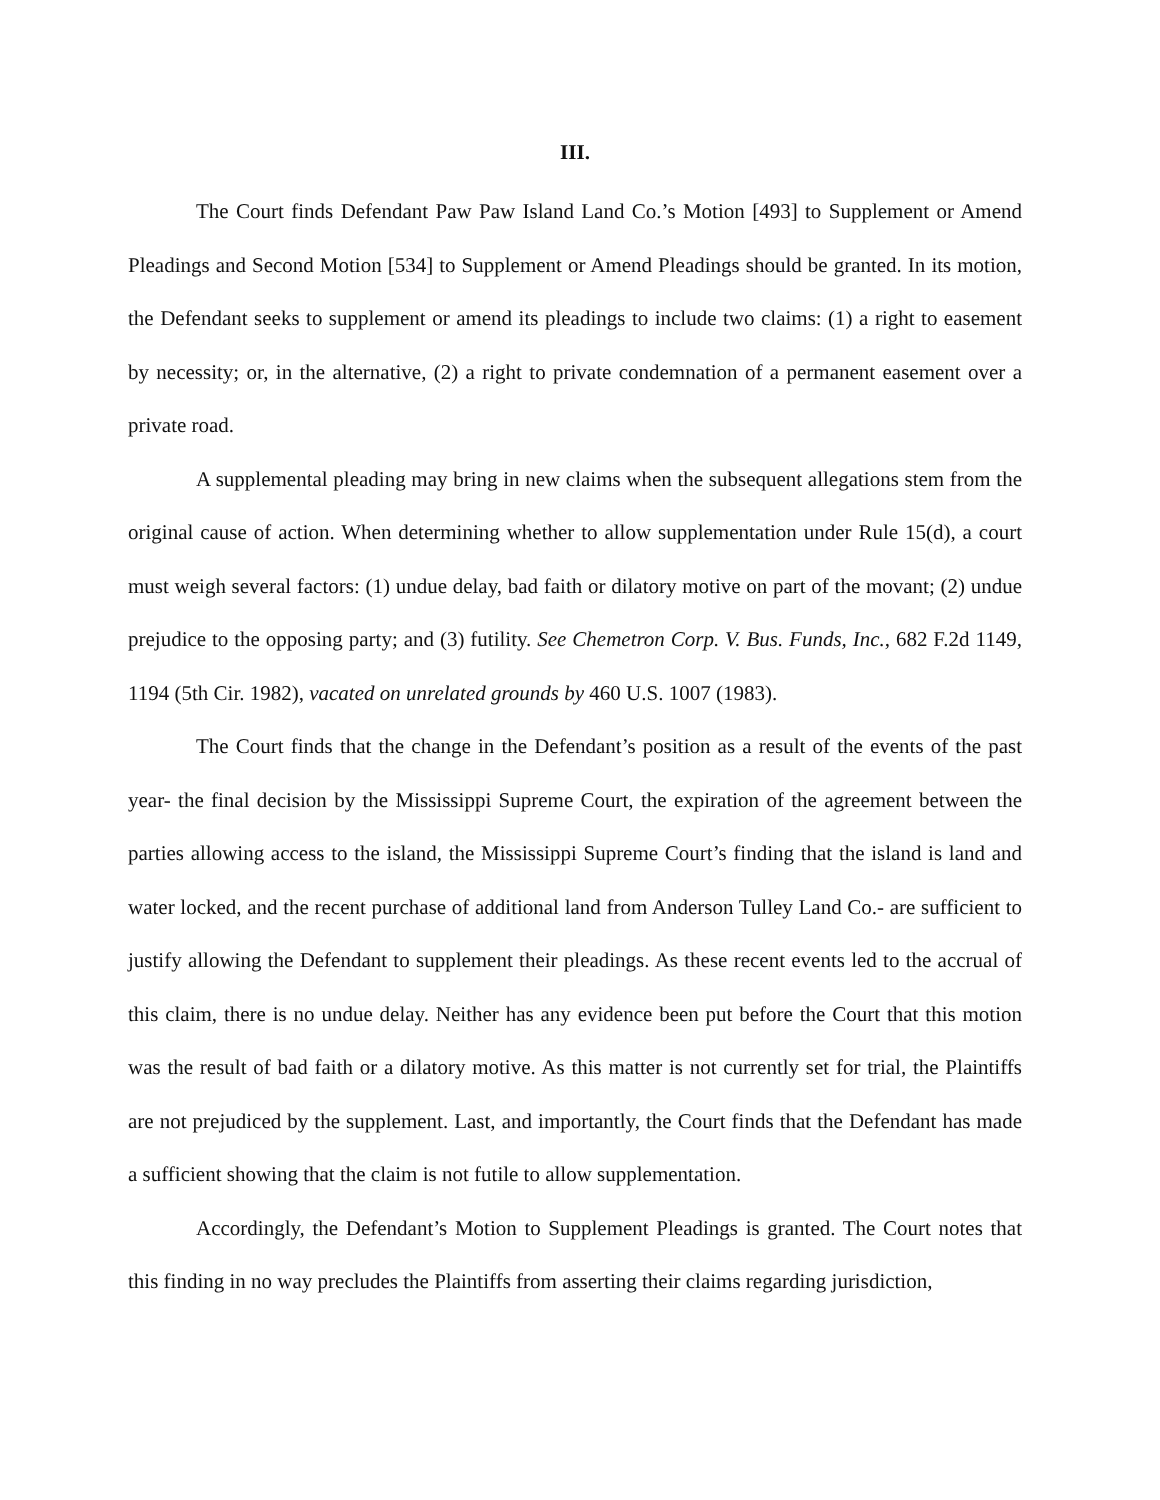III.
The Court finds Defendant Paw Paw Island Land Co.’s Motion [493] to Supplement or Amend Pleadings and Second Motion [534] to Supplement or Amend Pleadings should be granted. In its motion, the Defendant seeks to supplement or amend its pleadings to include two claims: (1) a right to easement by necessity; or, in the alternative, (2) a right to private condemnation of a permanent easement over a private road.
A supplemental pleading may bring in new claims when the subsequent allegations stem from the original cause of action. When determining whether to allow supplementation under Rule 15(d), a court must weigh several factors: (1) undue delay, bad faith or dilatory motive on part of the movant; (2) undue prejudice to the opposing party; and (3) futility. See Chemetron Corp. V. Bus. Funds, Inc., 682 F.2d 1149, 1194 (5th Cir. 1982), vacated on unrelated grounds by 460 U.S. 1007 (1983).
The Court finds that the change in the Defendant’s position as a result of the events of the past year- the final decision by the Mississippi Supreme Court, the expiration of the agreement between the parties allowing access to the island, the Mississippi Supreme Court’s finding that the island is land and water locked, and the recent purchase of additional land from Anderson Tulley Land Co.- are sufficient to justify allowing the Defendant to supplement their pleadings. As these recent events led to the accrual of this claim, there is no undue delay. Neither has any evidence been put before the Court that this motion was the result of bad faith or a dilatory motive. As this matter is not currently set for trial, the Plaintiffs are not prejudiced by the supplement. Last, and importantly, the Court finds that the Defendant has made a sufficient showing that the claim is not futile to allow supplementation.
Accordingly, the Defendant’s Motion to Supplement Pleadings is granted. The Court notes that this finding in no way precludes the Plaintiffs from asserting their claims regarding jurisdiction,